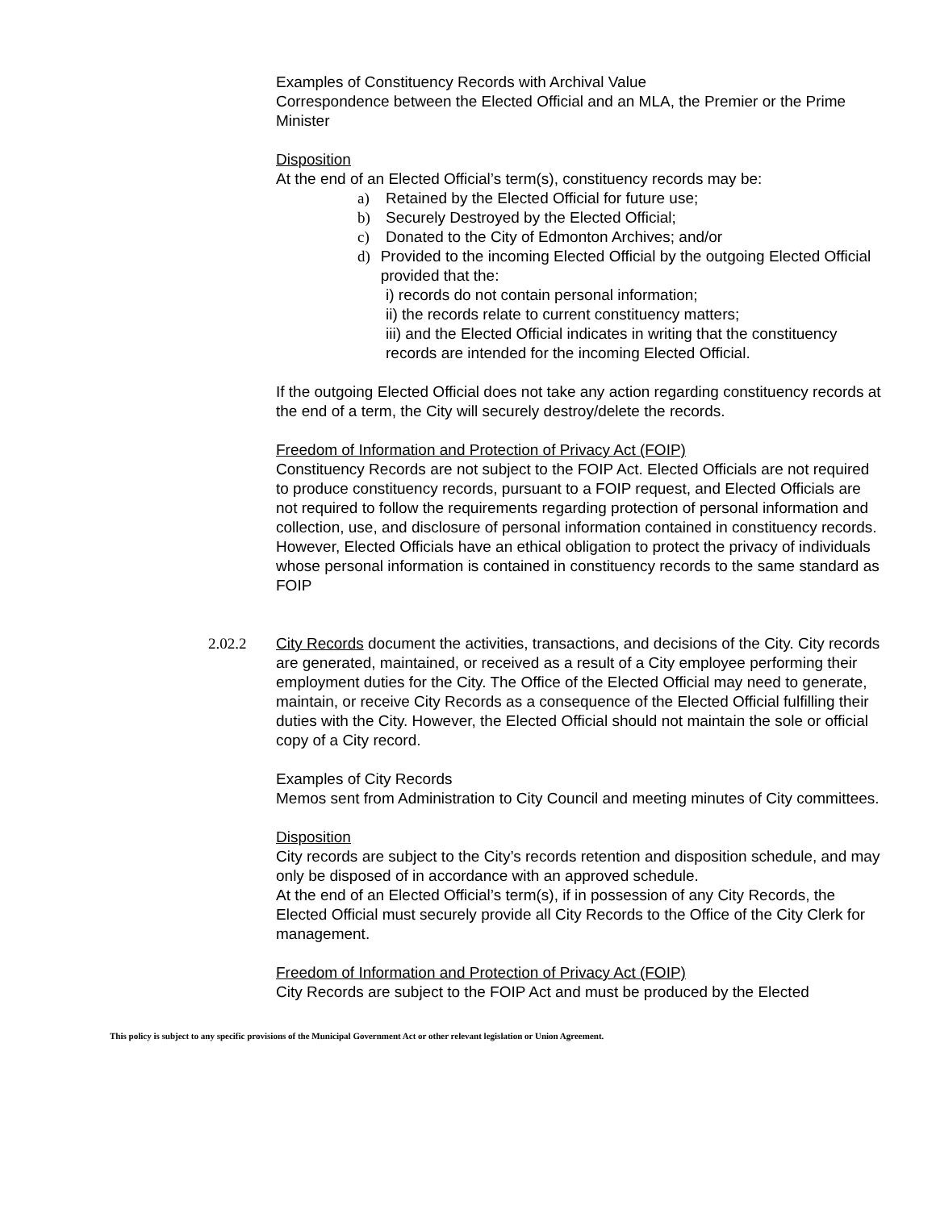Examples of Constituency Records with Archival Value
Correspondence between the Elected Official and an MLA, the Premier or the Prime Minister
Disposition
At the end of an Elected Official’s term(s), constituency records may be:
a) Retained by the Elected Official for future use;
b) Securely Destroyed by the Elected Official;
c) Donated to the City of Edmonton Archives; and/or
d) Provided to the incoming Elected Official by the outgoing Elected Official provided that the:
i) records do not contain personal information;
ii) the records relate to current constituency matters;
iii) and the Elected Official indicates in writing that the constituency records are intended for the incoming Elected Official.
If the outgoing Elected Official does not take any action regarding constituency records at the end of a term, the City will securely destroy/delete the records.
Freedom of Information and Protection of Privacy Act (FOIP)
Constituency Records are not subject to the FOIP Act. Elected Officials are not required to produce constituency records, pursuant to a FOIP request, and Elected Officials are not required to follow the requirements regarding protection of personal information and collection, use, and disclosure of personal information contained in constituency records. However, Elected Officials have an ethical obligation to protect the privacy of individuals whose personal information is contained in constituency records to the same standard as FOIP
2.02.2 City Records document the activities, transactions, and decisions of the City. City records are generated, maintained, or received as a result of a City employee performing their employment duties for the City. The Office of the Elected Official may need to generate, maintain, or receive City Records as a consequence of the Elected Official fulfilling their duties with the City. However, the Elected Official should not maintain the sole or official copy of a City record.
Examples of City Records
Memos sent from Administration to City Council and meeting minutes of City committees.
Disposition
City records are subject to the City’s records retention and disposition schedule, and may only be disposed of in accordance with an approved schedule.
At the end of an Elected Official’s term(s), if in possession of any City Records, the Elected Official must securely provide all City Records to the Office of the City Clerk for management.
Freedom of Information and Protection of Privacy Act (FOIP)
City Records are subject to the FOIP Act and must be produced by the Elected
This policy is subject to any specific provisions of the Municipal Government Act or other relevant legislation or Union Agreement.